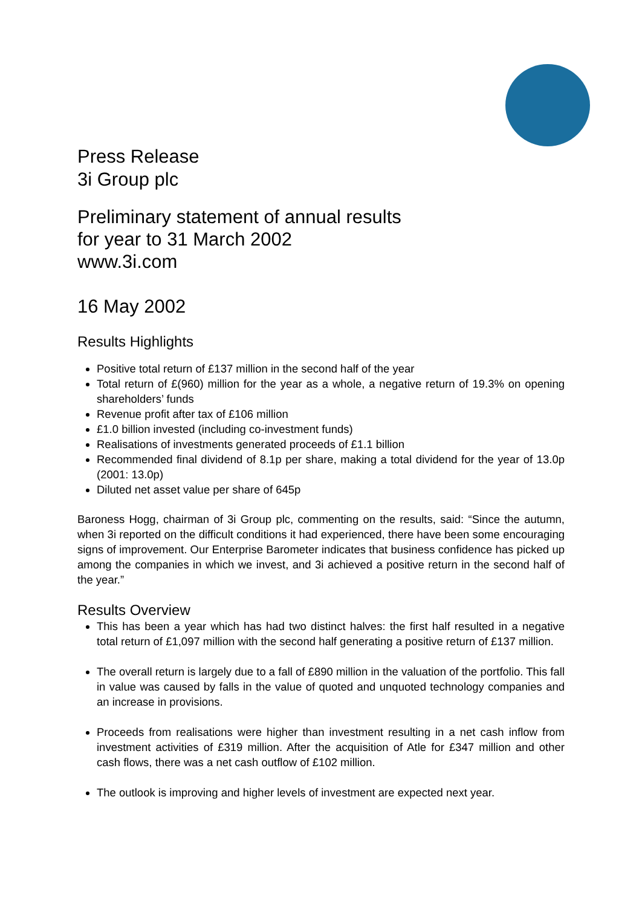Press Release
3i Group plc
Preliminary statement of annual results
for year to 31 March 2002
www.3i.com
16 May 2002
Results Highlights
Positive total return of £137 million in the second half of the year
Total return of £(960) million for the year as a whole, a negative return of 19.3% on opening shareholders’ funds
Revenue profit after tax of £106 million
£1.0 billion invested (including co-investment funds)
Realisations of investments generated proceeds of £1.1 billion
Recommended final dividend of 8.1p per share, making a total dividend for the year of 13.0p (2001: 13.0p)
Diluted net asset value per share of 645p
Baroness Hogg, chairman of 3i Group plc, commenting on the results, said: “Since the autumn, when 3i reported on the difficult conditions it had experienced, there have been some encouraging signs of improvement. Our Enterprise Barometer indicates that business confidence has picked up among the companies in which we invest, and 3i achieved a positive return in the second half of the year.”
Results Overview
This has been a year which has had two distinct halves: the first half resulted in a negative total return of £1,097 million with the second half generating a positive return of £137 million.
The overall return is largely due to a fall of £890 million in the valuation of the portfolio. This fall in value was caused by falls in the value of quoted and unquoted technology companies and an increase in provisions.
Proceeds from realisations were higher than investment resulting in a net cash inflow from investment activities of £319 million. After the acquisition of Atle for £347 million and other cash flows, there was a net cash outflow of £102 million.
The outlook is improving and higher levels of investment are expected next year.